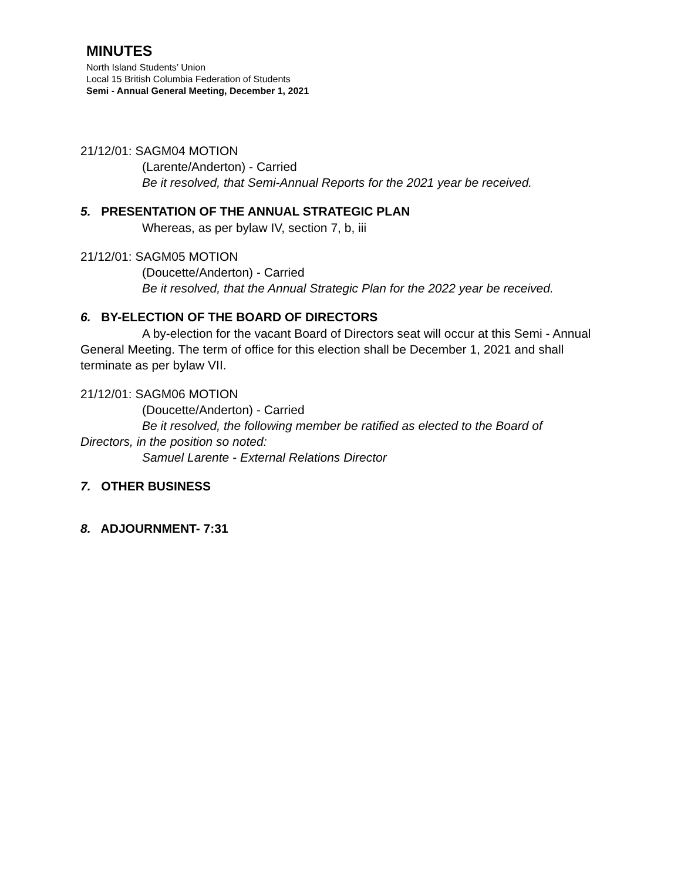MINUTES
North Island Students’ Union
Local 15 British Columbia Federation of Students
Semi - Annual General Meeting, December 1, 2021
21/12/01: SAGM04 MOTION
(Larente/Anderton) - Carried
Be it resolved, that Semi-Annual Reports for the 2021 year be received.
5. PRESENTATION OF THE ANNUAL STRATEGIC PLAN
Whereas, as per bylaw IV, section 7, b, iii
21/12/01: SAGM05 MOTION
(Doucette/Anderton) - Carried
Be it resolved, that the Annual Strategic Plan for the 2022 year be received.
6. BY-ELECTION OF THE BOARD OF DIRECTORS
A by-election for the vacant Board of Directors seat will occur at this Semi - Annual General Meeting. The term of office for this election shall be December 1, 2021 and shall terminate as per bylaw VII.
21/12/01: SAGM06 MOTION
(Doucette/Anderton) - Carried
Be it resolved, the following member be ratified as elected to the Board of Directors, in the position so noted:
Samuel Larente - External Relations Director
7. OTHER BUSINESS
8. ADJOURNMENT- 7:31